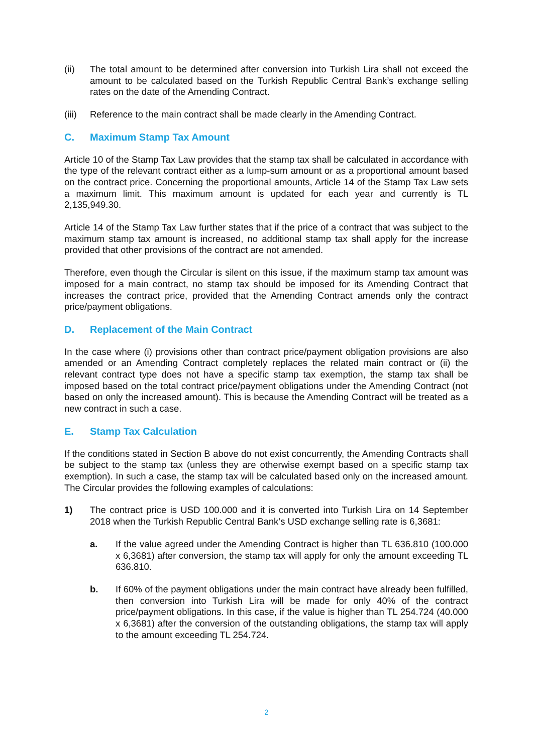(ii) The total amount to be determined after conversion into Turkish Lira shall not exceed the amount to be calculated based on the Turkish Republic Central Bank’s exchange selling rates on the date of the Amending Contract.
(iii)
Reference to the main contract shall be made clearly in the Amending Contract.
C. Maximum Stamp Tax Amount
Article 10 of the Stamp Tax Law provides that the stamp tax shall be calculated in accordance with the type of the relevant contract either as a lump-sum amount or as a proportional amount based on the contract price. Concerning the proportional amounts, Article 14 of the Stamp Tax Law sets a maximum limit. This maximum amount is updated for each year and currently is TL 2,135,949.30.
Article 14 of the Stamp Tax Law further states that if the price of a contract that was subject to the maximum stamp tax amount is increased, no additional stamp tax shall apply for the increase provided that other provisions of the contract are not amended.
Therefore, even though the Circular is silent on this issue, if the maximum stamp tax amount was imposed for a main contract, no stamp tax should be imposed for its Amending Contract that increases the contract price, provided that the Amending Contract amends only the contract price/payment obligations.
D. Replacement of the Main Contract
In the case where (i) provisions other than contract price/payment obligation provisions are also amended or an Amending Contract completely replaces the related main contract or (ii) the relevant contract type does not have a specific stamp tax exemption, the stamp tax shall be imposed based on the total contract price/payment obligations under the Amending Contract (not based on only the increased amount). This is because the Amending Contract will be treated as a new contract in such a case.
E. Stamp Tax Calculation
If the conditions stated in Section B above do not exist concurrently, the Amending Contracts shall be subject to the stamp tax (unless they are otherwise exempt based on a specific stamp tax exemption). In such a case, the stamp tax will be calculated based only on the increased amount. The Circular provides the following examples of calculations:
1) The contract price is USD 100.000 and it is converted into Turkish Lira on 14 September 2018 when the Turkish Republic Central Bank’s USD exchange selling rate is 6,3681:
a. If the value agreed under the Amending Contract is higher than TL 636.810 (100.000 x 6,3681) after conversion, the stamp tax will apply for only the amount exceeding TL 636.810.
b. If 60% of the payment obligations under the main contract have already been fulfilled, then conversion into Turkish Lira will be made for only 40% of the contract price/payment obligations. In this case, if the value is higher than TL 254.724 (40.000 x 6,3681) after the conversion of the outstanding obligations, the stamp tax will apply to the amount exceeding TL 254.724.
2